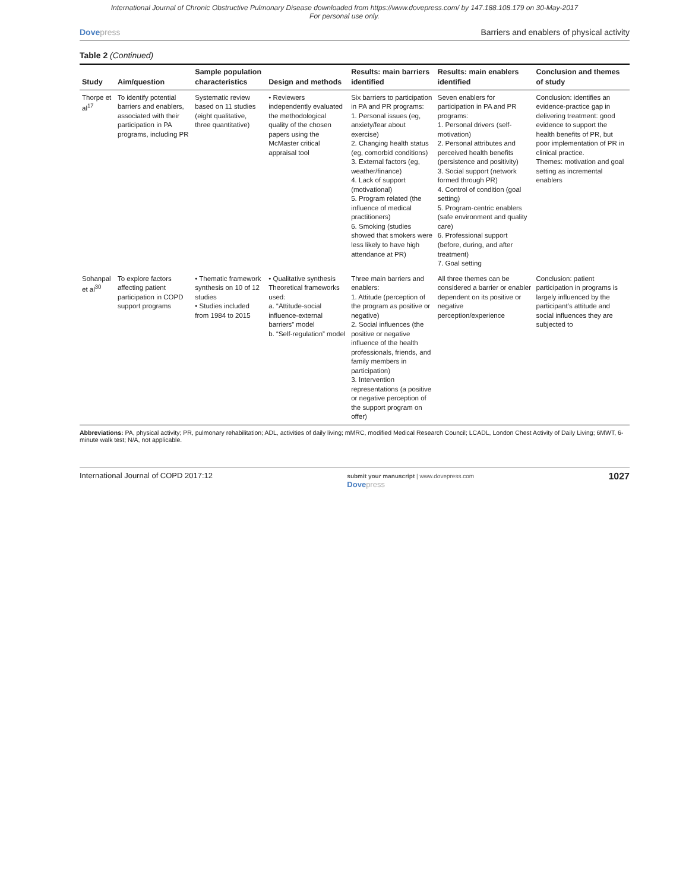International Journal of Chronic Obstructive Pulmonary Disease downloaded from https://www.dovepress.com/ by 147.188.108.179 on 30-May-2017
For personal use only.
Dovepress Barriers and enablers of physical activity
Table 2 (Continued)
| Study | Aim/question | Sample population characteristics | Design and methods | Results: main barriers identified | Results: main enablers identified | Conclusion and themes of study |
| --- | --- | --- | --- | --- | --- | --- |
| Thorpe et al<sup>17</sup> | To identify potential barriers and enablers, associated with their participation in PA programs, including PR | Systematic review based on 11 studies (eight qualitative, three quantitative) | • Reviewers independently evaluated the methodological quality of the chosen papers using the McMaster critical appraisal tool | Six barriers to participation in PA and PR programs: 1. Personal issues (eg, anxiety/fear about exercise) 2. Changing health status (eg, comorbid conditions) 3. External factors (eg, weather/finance) 4. Lack of support (motivational) 5. Program related (the influence of medical practitioners) 6. Smoking (studies showed that smokers were less likely to have high attendance at PR) | Seven enablers for participation in PA and PR programs: 1. Personal drivers (self-motivation) 2. Personal attributes and perceived health benefits (persistence and positivity) 3. Social support (network formed through PR) 4. Control of condition (goal setting) 5. Program-centric enablers (safe environment and quality care) 6. Professional support (before, during, and after treatment) 7. Goal setting | Conclusion: identifies an evidence-practice gap in delivering treatment: good evidence to support the health benefits of PR, but poor implementation of PR in clinical practice. Themes: motivation and goal setting as incremental enablers |
| Sohanpal et al<sup>30</sup> | To explore factors affecting patient participation in COPD support programs | • Thematic framework synthesis on 10 of 12 studies • Studies included from 1984 to 2015 | • Qualitative synthesis Theoretical frameworks used: a. “Attitude-social influence-external barriers” model b. “Self-regulation” model | Three main barriers and enablers: 1. Attitude (perception of the program as positive or negative) 2. Social influences (the positive or negative influence of the health professionals, friends, and family members in participation) 3. Intervention representations (a positive or negative perception of the support program on offer) | All three themes can be considered a barrier or enabler dependent on its positive or negative perception/experience | Conclusion: patient participation in programs is largely influenced by the participant’s attitude and social influences they are subjected to |
Abbreviations: PA, physical activity; PR, pulmonary rehabilitation; ADL, activities of daily living; mMRC, modified Medical Research Council; LCADL, London Chest Activity of Daily Living; 6MWT, 6-minute walk test; N/A, not applicable.
International Journal of COPD 2017:12
submit your manuscript | www.dovepress.com
Dovepress
1027